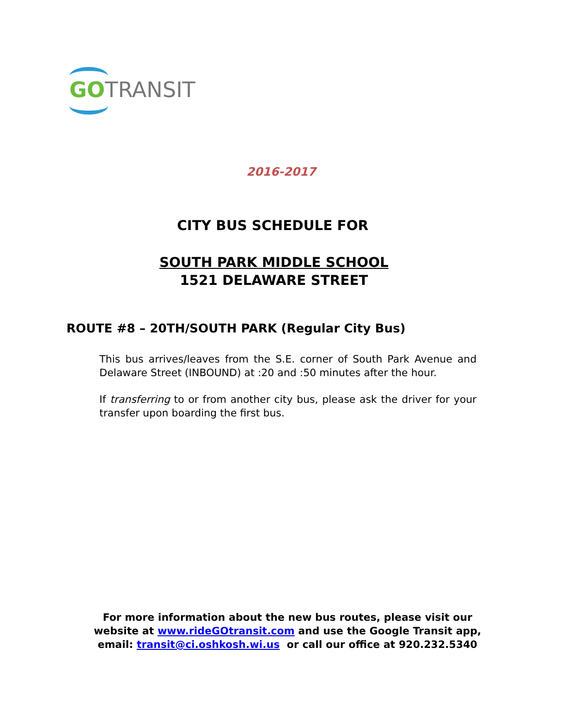GO TRANSIT
2016-2017
CITY BUS SCHEDULE FOR
SOUTH PARK MIDDLE SCHOOL
1521 DELAWARE STREET
ROUTE #8 – 20TH/SOUTH PARK (Regular City Bus)
This bus arrives/leaves from the S.E. corner of South Park Avenue and Delaware Street (INBOUND) at :20 and :50 minutes after the hour.
If transferring to or from another city bus, please ask the driver for your transfer upon boarding the first bus.
For more information about the new bus routes, please visit our
website at www.rideGOtransit.com and use the Google Transit app,
email: transit@ci.oshkosh.wi.us or call our office at 920.232.5340